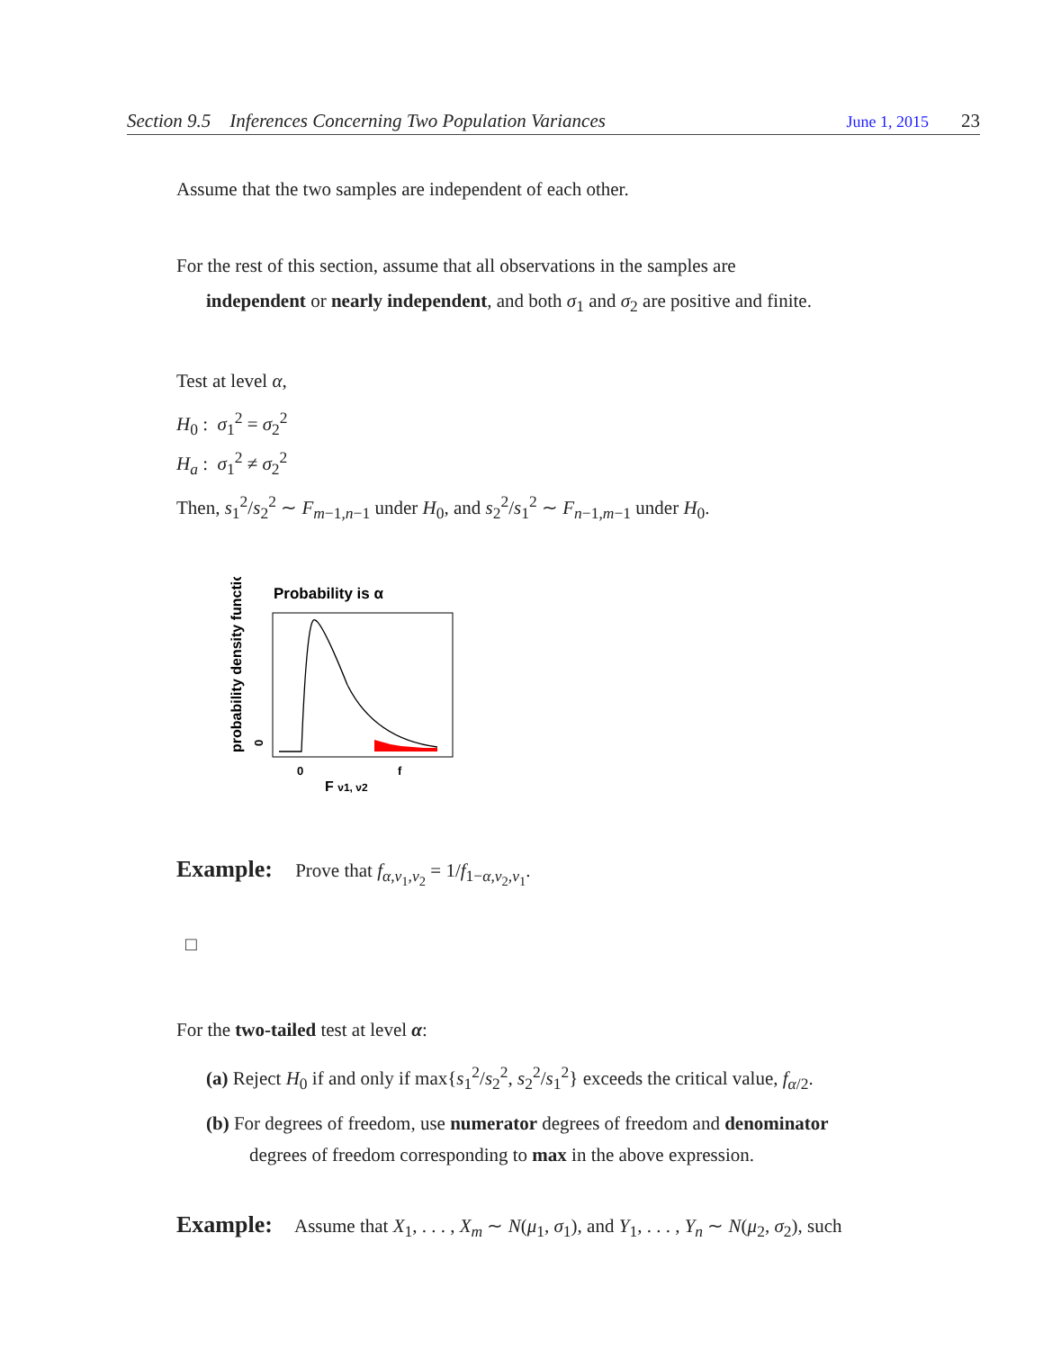Section 9.5 Inferences Concerning Two Population Variances June 1, 2015 23
Assume that the two samples are independent of each other.
For the rest of this section, assume that all observations in the samples are
independent or nearly independent, and both σ<sub>1</sub> and σ<sub>2</sub> are positive and finite.
Test at level α,
H<sub>0</sub> : σ<sub>1</sub><sup>2</sup> = σ<sub>2</sub><sup>2</sup>
H<sub>a</sub> : σ<sub>1</sub><sup>2</sup> ≠ σ<sub>2</sub><sup>2</sup>
Then, s<sub>1</sub><sup>2</sup>/s<sub>2</sub><sup>2</sup> ∼ F<sub>m−1,n−1</sub> under H<sub>0</sub>, and s<sub>2</sub><sup>2</sup>/s<sub>1</sub><sup>2</sup> ∼ F<sub>n−1,m−1</sub> under H<sub>0</sub>.
Probability is α
probability density function
0
0
f
F ν1, ν2
Example: Prove that f<sub>α,ν<sub>1</sub>,ν<sub>2</sub></sub> = 1/f<sub>1−α,ν<sub>2</sub>,ν<sub>1</sub></sub>.
□
For the two-tailed test at level α:
(a) Reject H<sub>0</sub> if and only if max{s<sub>1</sub><sup>2</sup>/s<sub>2</sub><sup>2</sup>, s<sub>2</sub><sup>2</sup>/s<sub>1</sub><sup>2</sup>} exceeds the critical value, f<sub>α/2</sub>.
(b) For degrees of freedom, use numerator degrees of freedom and denominator
degrees of freedom corresponding to max in the above expression.
Example: Assume that X<sub>1</sub>, . . . , X<sub>m</sub> ∼ N(μ<sub>1</sub>, σ<sub>1</sub>), and Y<sub>1</sub>, . . . , Y<sub>n</sub> ∼ N(μ<sub>2</sub>, σ<sub>2</sub>), such